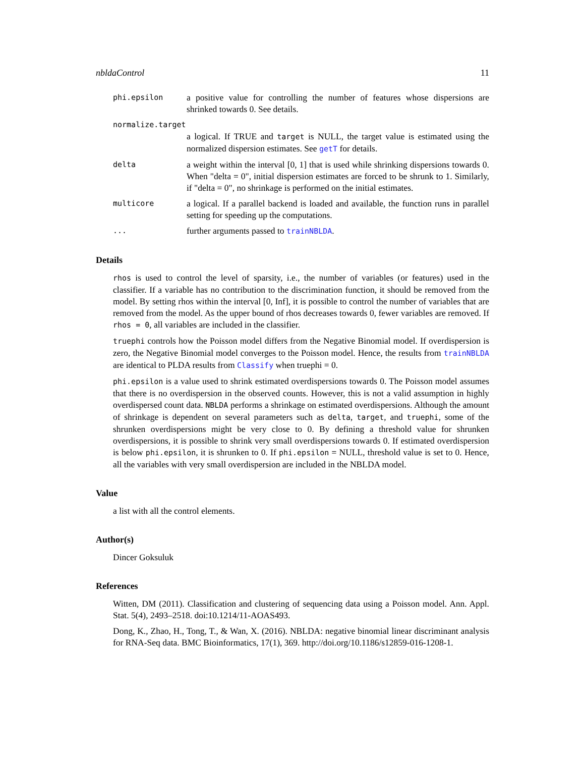nbldaControl 11
phi.epsilon
a positive value for controlling the number of features whose dispersions are shrinked towards 0. See details.
normalize.target
a logical. If TRUE and target is NULL, the target value is estimated using the normalized dispersion estimates. See getT for details.
delta
a weight within the interval [0, 1] that is used while shrinking dispersions towards 0. When "delta = 0", initial dispersion estimates are forced to be shrunk to 1. Similarly, if "delta = 0", no shrinkage is performed on the initial estimates.
multicore
a logical. If a parallel backend is loaded and available, the function runs in parallel setting for speeding up the computations.
...
further arguments passed to trainNBLDA.
Details
rhos is used to control the level of sparsity, i.e., the number of variables (or features) used in the classifier. If a variable has no contribution to the discrimination function, it should be removed from the model. By setting rhos within the interval [0, Inf], it is possible to control the number of variables that are removed from the model. As the upper bound of rhos decreases towards 0, fewer variables are removed. If rhos = 0, all variables are included in the classifier.
truephi controls how the Poisson model differs from the Negative Binomial model. If overdispersion is zero, the Negative Binomial model converges to the Poisson model. Hence, the results from trainNBLDA are identical to PLDA results from Classify when truephi = 0.
phi.epsilon is a value used to shrink estimated overdispersions towards 0. The Poisson model assumes that there is no overdispersion in the observed counts. However, this is not a valid assumption in highly overdispersed count data. NBLDA performs a shrinkage on estimated overdispersions. Although the amount of shrinkage is dependent on several parameters such as delta, target, and truephi, some of the shrunken overdispersions might be very close to 0. By defining a threshold value for shrunken overdispersions, it is possible to shrink very small overdispersions towards 0. If estimated overdispersion is below phi.epsilon, it is shrunken to 0. If phi.epsilon = NULL, threshold value is set to 0. Hence, all the variables with very small overdispersion are included in the NBLDA model.
Value
a list with all the control elements.
Author(s)
Dincer Goksuluk
References
Witten, DM (2011). Classification and clustering of sequencing data using a Poisson model. Ann. Appl. Stat. 5(4), 2493–2518. doi:10.1214/11-AOAS493.
Dong, K., Zhao, H., Tong, T., & Wan, X. (2016). NBLDA: negative binomial linear discriminant analysis for RNA-Seq data. BMC Bioinformatics, 17(1), 369. http://doi.org/10.1186/s12859-016-1208-1.